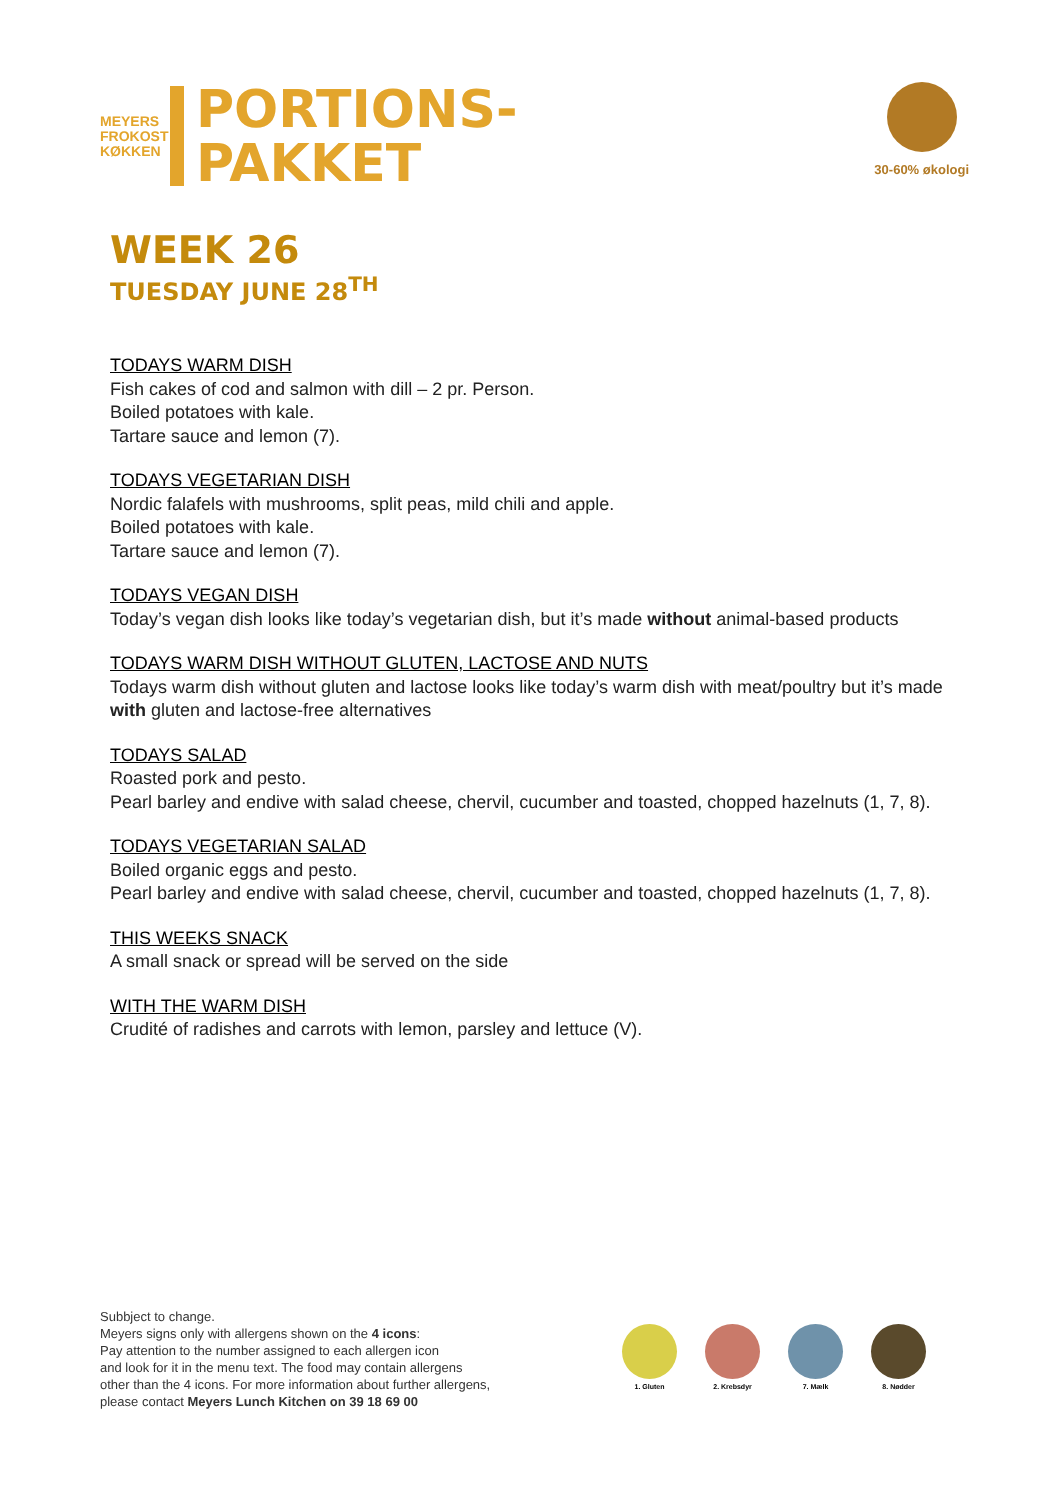MEYERS FROKOST KØKKEN
PORTIONS-
PAKKET
30-60% økologi
WEEK 26
TUESDAY JUNE 28<sup>TH</sup>
TODAYS WARM DISH
Fish cakes of cod and salmon with dill – 2 pr. Person.
Boiled potatoes with kale.
Tartare sauce and lemon (7).
TODAYS VEGETARIAN DISH
Nordic falafels with mushrooms, split peas, mild chili and apple.
Boiled potatoes with kale.
Tartare sauce and lemon (7).
TODAYS VEGAN DISH
Today’s vegan dish looks like today’s vegetarian dish, but it’s made without animal-based products
TODAYS WARM DISH WITHOUT GLUTEN, LACTOSE AND NUTS
Todays warm dish without gluten and lactose looks like today’s warm dish with meat/poultry but it’s made with gluten and lactose-free alternatives
TODAYS SALAD
Roasted pork and pesto.
Pearl barley and endive with salad cheese, chervil, cucumber and toasted, chopped hazelnuts (1, 7, 8).
TODAYS VEGETARIAN SALAD
Boiled organic eggs and pesto.
Pearl barley and endive with salad cheese, chervil, cucumber and toasted, chopped hazelnuts (1, 7, 8).
THIS WEEKS SNACK
A small snack or spread will be served on the side
WITH THE WARM DISH
Crudité of radishes and carrots with lemon, parsley and lettuce (V).
Subbject to change.
Meyers signs only with allergens shown on the 4 icons:
Pay attention to the number assigned to each allergen icon
and look for it in the menu text. The food may contain allergens
other than the 4 icons. For more information about further allergens,
please contact Meyers Lunch Kitchen on 39 18 69 00
1. Gluten 2. Krebsdyr 7. Mælk 8. Nødder